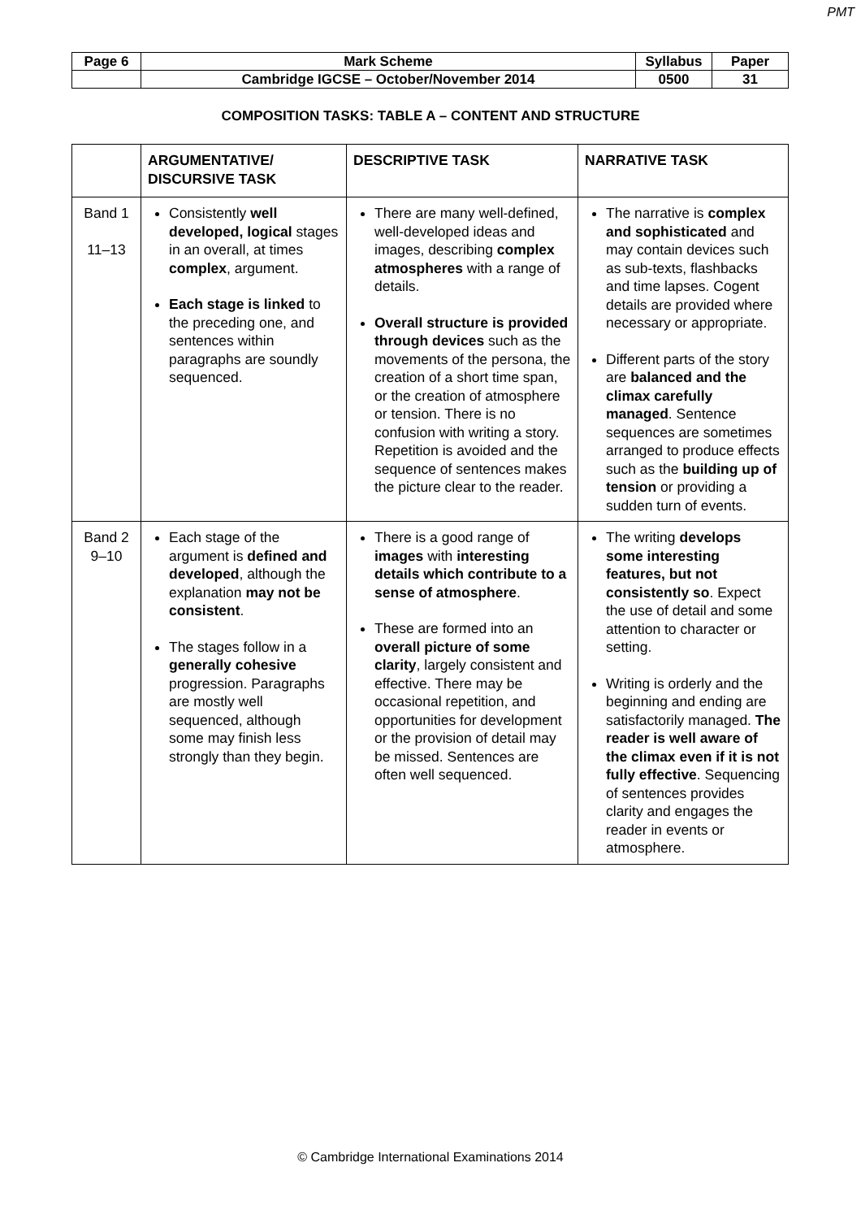PMT
| Page 6 | Mark Scheme | Syllabus | Paper |
| | Cambridge IGCSE – October/November 2014 | 0500 | 31 |
COMPOSITION TASKS: TABLE A – CONTENT AND STRUCTURE
| | ARGUMENTATIVE/ DISCURSIVE TASK | DESCRIPTIVE TASK | NARRATIVE TASK |
| --- | --- | --- | --- |
| Band 1 11–13 | Consistently well developed, logical stages in an overall, at times complex , argument. Each stage is linked to the preceding one, and sentences within paragraphs are soundly sequenced. | There are many well-defined, well-developed ideas and images, describing complex atmospheres with a range of details. Overall structure is provided through devices such as the movements of the persona, the creation of a short time span, or the creation of atmosphere or tension. There is no confusion with writing a story. Repetition is avoided and the sequence of sentences makes the picture clear to the reader. | The narrative is complex and sophisticated and may contain devices such as sub-texts, flashbacks and time lapses. Cogent details are provided where necessary or appropriate. Different parts of the story are balanced and the climax carefully managed . Sentence sequences are sometimes arranged to produce effects such as the building up of tension or providing a sudden turn of events. |
| Band 2 9–10 | Each stage of the argument is defined and developed , although the explanation may not be consistent . The stages follow in a generally cohesive progression. Paragraphs are mostly well sequenced, although some may finish less strongly than they begin. | There is a good range of images with interesting details which contribute to a sense of atmosphere . These are formed into an overall picture of some clarity , largely consistent and effective. There may be occasional repetition, and opportunities for development or the provision of detail may be missed. Sentences are often well sequenced. | The writing develops some interesting features, but not consistently so . Expect the use of detail and some attention to character or setting. Writing is orderly and the beginning and ending are satisfactorily managed. The reader is well aware of the climax even if it is not fully effective . Sequencing of sentences provides clarity and engages the reader in events or atmosphere. |
© Cambridge International Examinations 2014